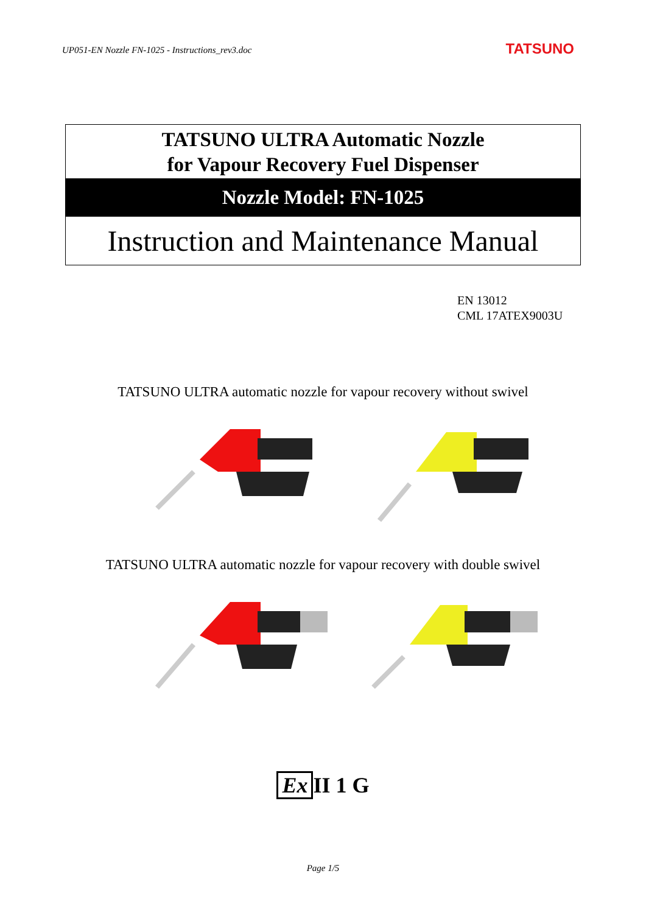UP051-EN Nozzle FN-1025 - Instructions_rev3.doc TATSUNO
TATSUNO ULTRA Automatic Nozzle
for Vapour Recovery Fuel Dispenser
Nozzle Model: FN-1025
Instruction and Maintenance Manual
EN 13012
CML 17ATEX9003U
TATSUNO ULTRA automatic nozzle for vapour recovery without swivel
TATSUNO ULTRA automatic nozzle for vapour recovery with double swivel
Ex II 1 G
Page 1/5